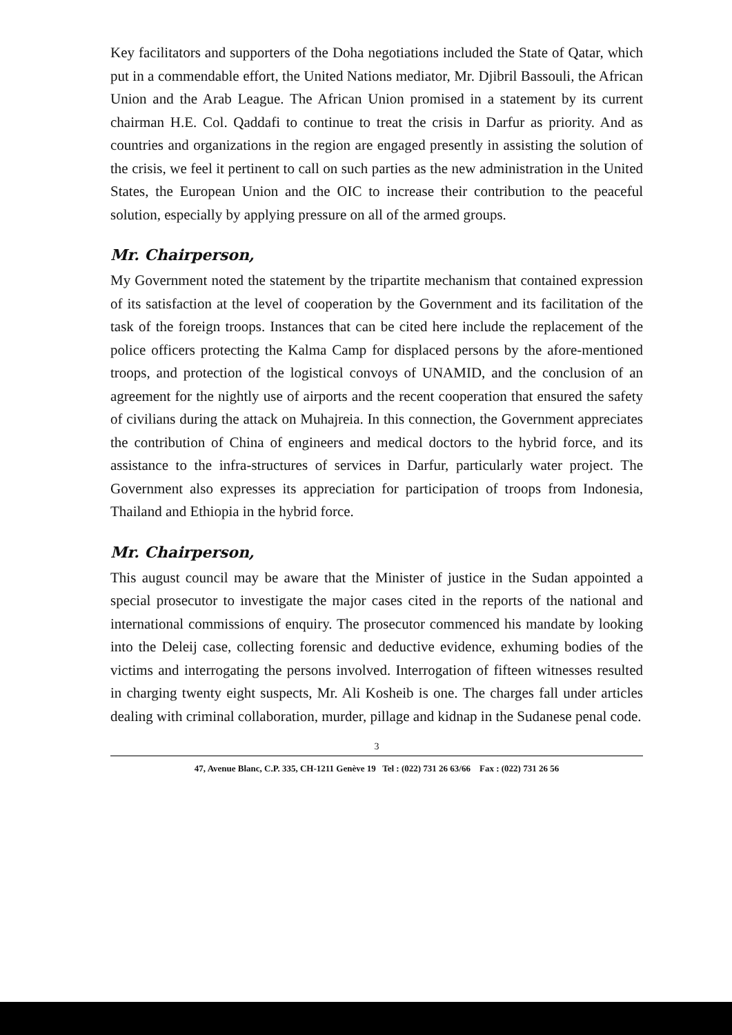Key facilitators and supporters of the Doha negotiations included the State of Qatar, which put in a commendable effort, the United Nations mediator, Mr. Djibril Bassouli, the African Union and the Arab League. The African Union promised in a statement by its current chairman H.E. Col. Qaddafi to continue to treat the crisis in Darfur as priority. And as countries and organizations in the region are engaged presently in assisting the solution of the crisis, we feel it pertinent to call on such parties as the new administration in the United States, the European Union and the OIC to increase their contribution to the peaceful solution, especially by applying pressure on all of the armed groups.
Mr. Chairperson,
My Government noted the statement by the tripartite mechanism that contained expression of its satisfaction at the level of cooperation by the Government and its facilitation of the task of the foreign troops. Instances that can be cited here include the replacement of the police officers protecting the Kalma Camp for displaced persons by the afore-mentioned troops, and protection of the logistical convoys of UNAMID, and the conclusion of an agreement for the nightly use of airports and the recent cooperation that ensured the safety of civilians during the attack on Muhajreia. In this connection, the Government appreciates the contribution of China of engineers and medical doctors to the hybrid force, and its assistance to the infra-structures of services in Darfur, particularly water project. The Government also expresses its appreciation for participation of troops from Indonesia, Thailand and Ethiopia in the hybrid force.
Mr. Chairperson,
This august council may be aware that the Minister of justice in the Sudan appointed a special prosecutor to investigate the major cases cited in the reports of the national and international commissions of enquiry. The prosecutor commenced his mandate by looking into the Deleij case, collecting forensic and deductive evidence, exhuming bodies of the victims and interrogating the persons involved. Interrogation of fifteen witnesses resulted in charging twenty eight suspects, Mr. Ali Kosheib is one. The charges fall under articles dealing with criminal collaboration, murder, pillage and kidnap in the Sudanese penal code.
3
47, Avenue Blanc, C.P. 335, CH-1211 Genève 19 Tel : (022) 731 26 63/66 Fax : (022) 731 26 56